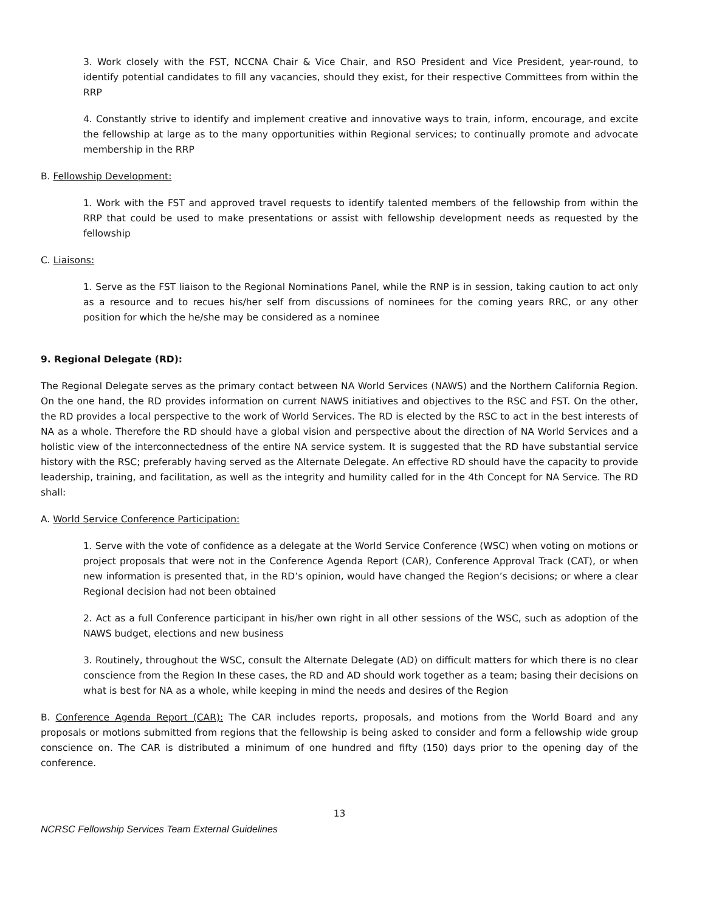3. Work closely with the FST, NCCNA Chair & Vice Chair, and RSO President and Vice President, year-round, to identify potential candidates to fill any vacancies, should they exist, for their respective Committees from within the RRP
4. Constantly strive to identify and implement creative and innovative ways to train, inform, encourage, and excite the fellowship at large as to the many opportunities within Regional services; to continually promote and advocate membership in the RRP
B. Fellowship Development:
1. Work with the FST and approved travel requests to identify talented members of the fellowship from within the RRP that could be used to make presentations or assist with fellowship development needs as requested by the fellowship
C. Liaisons:
1. Serve as the FST liaison to the Regional Nominations Panel, while the RNP is in session, taking caution to act only as a resource and to recues his/her self from discussions of nominees for the coming years RRC, or any other position for which the he/she may be considered as a nominee
9. Regional Delegate (RD):
The Regional Delegate serves as the primary contact between NA World Services (NAWS) and the Northern California Region. On the one hand, the RD provides information on current NAWS initiatives and objectives to the RSC and FST. On the other, the RD provides a local perspective to the work of World Services. The RD is elected by the RSC to act in the best interests of NA as a whole. Therefore the RD should have a global vision and perspective about the direction of NA World Services and a holistic view of the interconnectedness of the entire NA service system. It is suggested that the RD have substantial service history with the RSC; preferably having served as the Alternate Delegate. An effective RD should have the capacity to provide leadership, training, and facilitation, as well as the integrity and humility called for in the 4th Concept for NA Service. The RD shall:
A. World Service Conference Participation:
1. Serve with the vote of confidence as a delegate at the World Service Conference (WSC) when voting on motions or project proposals that were not in the Conference Agenda Report (CAR), Conference Approval Track (CAT), or when new information is presented that, in the RD’s opinion, would have changed the Region’s decisions; or where a clear Regional decision had not been obtained
2. Act as a full Conference participant in his/her own right in all other sessions of the WSC, such as adoption of the NAWS budget, elections and new business
3. Routinely, throughout the WSC, consult the Alternate Delegate (AD) on difficult matters for which there is no clear conscience from the Region In these cases, the RD and AD should work together as a team; basing their decisions on what is best for NA as a whole, while keeping in mind the needs and desires of the Region
B. Conference Agenda Report (CAR): The CAR includes reports, proposals, and motions from the World Board and any proposals or motions submitted from regions that the fellowship is being asked to consider and form a fellowship wide group conscience on. The CAR is distributed a minimum of one hundred and fifty (150) days prior to the opening day of the conference.
13
NCRSC Fellowship Services Team External Guidelines